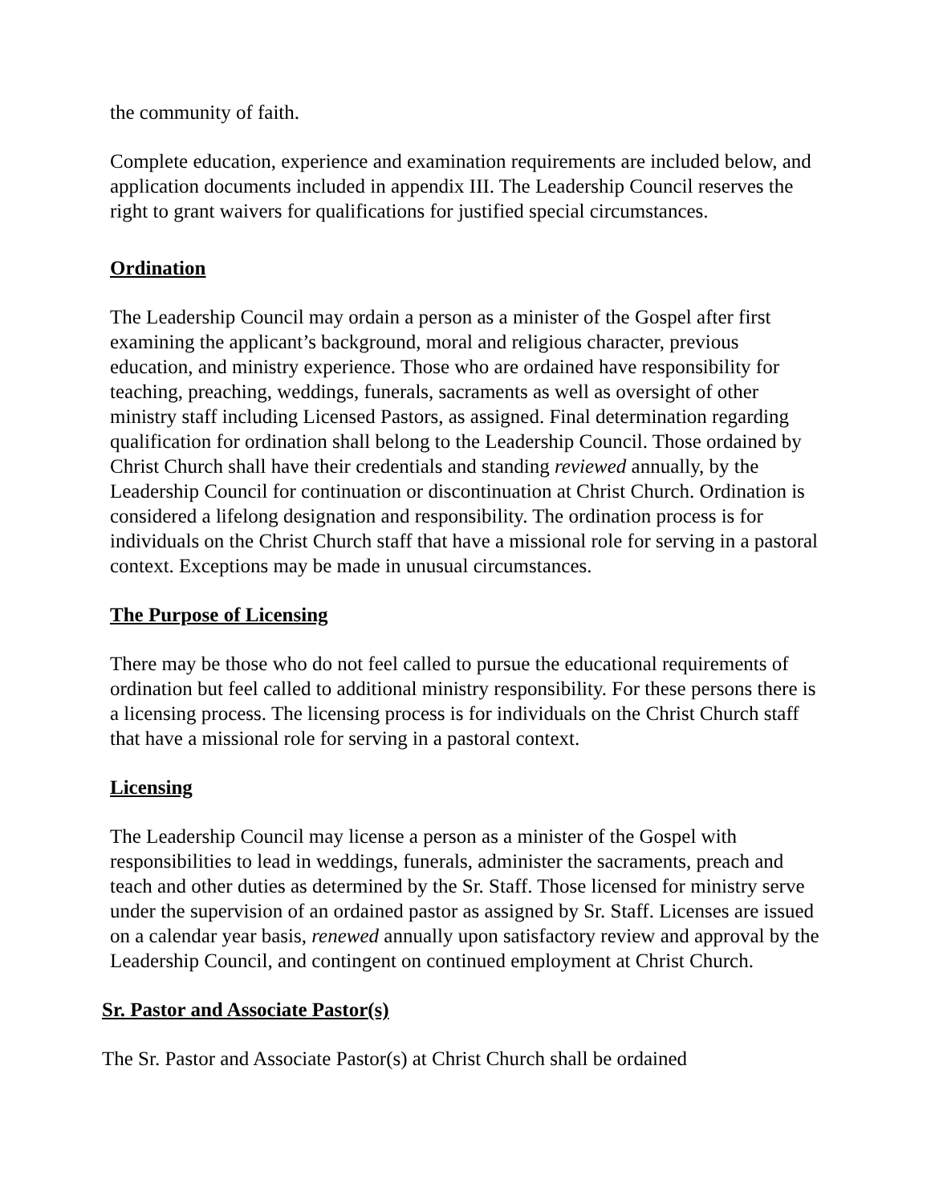the community of faith.
Complete education, experience and examination requirements are included below, and application documents included in appendix III. The Leadership Council reserves the right to grant waivers for qualifications for justified special circumstances.
Ordination
The Leadership Council may ordain a person as a minister of the Gospel after first examining the applicant’s background, moral and religious character, previous education, and ministry experience. Those who are ordained have responsibility for teaching, preaching, weddings, funerals, sacraments as well as oversight of other ministry staff including Licensed Pastors, as assigned. Final determination regarding qualification for ordination shall belong to the Leadership Council. Those ordained by Christ Church shall have their credentials and standing reviewed annually, by the Leadership Council for continuation or discontinuation at Christ Church. Ordination is considered a lifelong designation and responsibility. The ordination process is for individuals on the Christ Church staff that have a missional role for serving in a pastoral context. Exceptions may be made in unusual circumstances.
The Purpose of Licensing
There may be those who do not feel called to pursue the educational requirements of ordination but feel called to additional ministry responsibility. For these persons there is a licensing process. The licensing process is for individuals on the Christ Church staff that have a missional role for serving in a pastoral context.
Licensing
The Leadership Council may license a person as a minister of the Gospel with responsibilities to lead in weddings, funerals, administer the sacraments, preach and teach and other duties as determined by the Sr. Staff. Those licensed for ministry serve under the supervision of an ordained pastor as assigned by Sr. Staff. Licenses are issued on a calendar year basis, renewed annually upon satisfactory review and approval by the Leadership Council, and contingent on continued employment at Christ Church.
Sr. Pastor and Associate Pastor(s)
The Sr. Pastor and Associate Pastor(s) at Christ Church shall be ordained